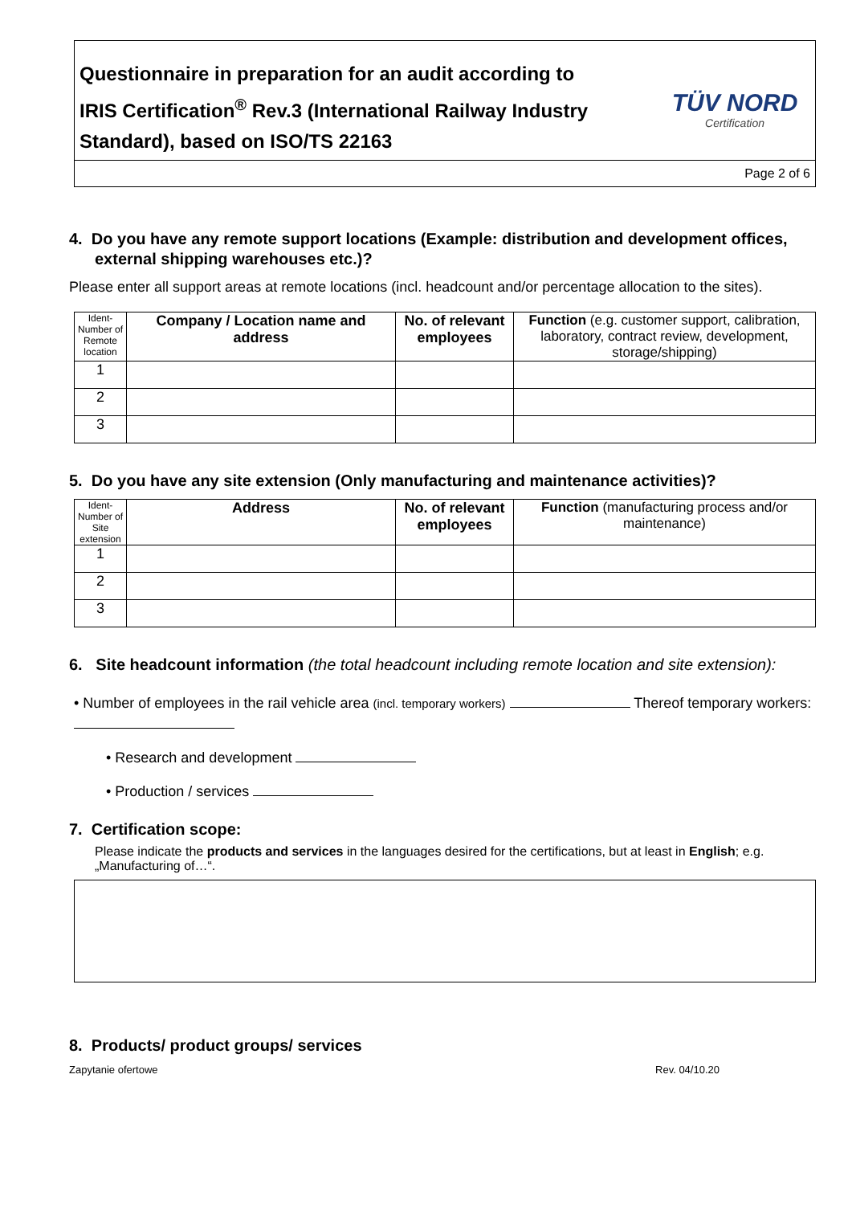Questionnaire in preparation for an audit according to
IRIS Certification<sup>®</sup> Rev.3 (International Railway Industry Standard), based on ISO/TS 22163
TÜV NORD
Certification
Page 2 of 6
4. Do you have any remote support locations (Example: distribution and development offices, external shipping warehouses etc.)?
Please enter all support areas at remote locations (incl. headcount and/or percentage allocation to the sites).
| Ident-Number of Remote location | Company / Location name and address | No. of relevant employees | Function (e.g. customer support, calibration, laboratory, contract review, development, storage/shipping) |
| --- | --- | --- | --- |
| 1 | | | |
| 2 | | | |
| 3 | | | |
5. Do you have any site extension (Only manufacturing and maintenance activities)?
| Ident-Number of Site extension | Address | No. of relevant employees | Function (manufacturing process and/or maintenance) |
| --- | --- | --- | --- |
| 1 | | | |
| 2 | | | |
| 3 | | | |
6. Site headcount information (the total headcount including remote location and site extension):
• Number of employees in the rail vehicle area (incl. temporary workers) Thereof temporary workers:
• Research and development
• Production / services
7. Certification scope:
Please indicate the products and services in the languages desired for the certifications, but at least in English; e.g. „Manufacturing of…“.
8. Products/ product groups/ services
Zapytanie ofertowe Rev. 04/10.20